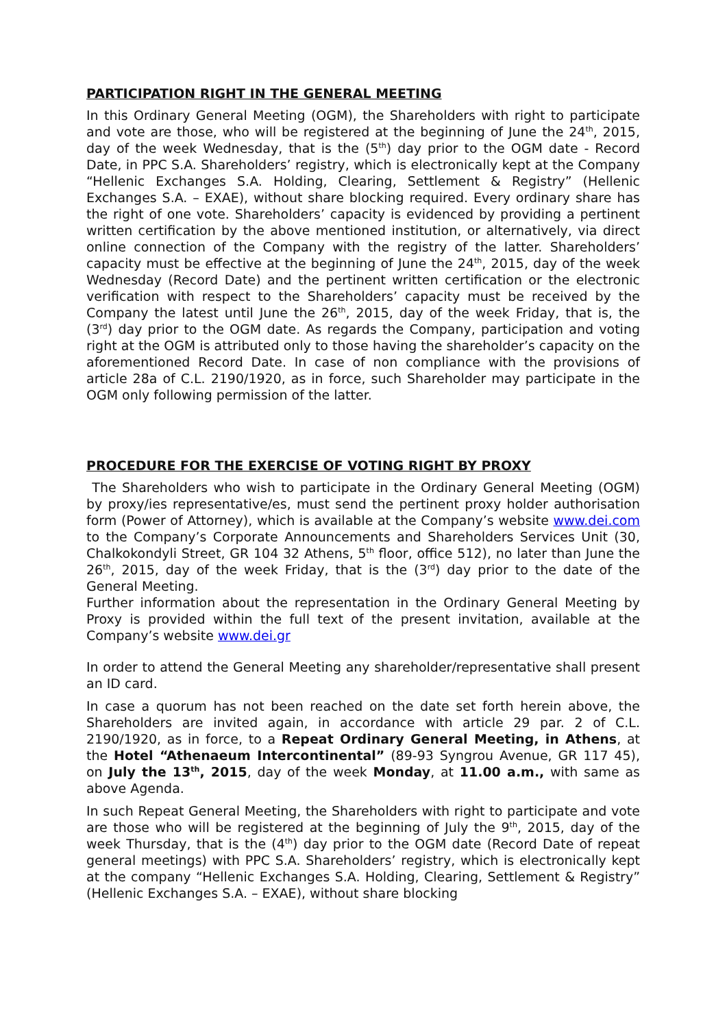PARTICIPATION RIGHT IN THE GENERAL MEETING
In this Ordinary General Meeting (OGM), the Shareholders with right to participate and vote are those, who will be registered at the beginning of June the 24<sup>th</sup>, 2015, day of the week Wednesday, that is the (5<sup>th</sup>) day prior to the OGM date - Record Date, in PPC S.A. Shareholders’ registry, which is electronically kept at the Company “Hellenic Exchanges S.A. Holding, Clearing, Settlement & Registry” (Hellenic Exchanges S.A. – EXAE), without share blocking required. Every ordinary share has the right of one vote. Shareholders’ capacity is evidenced by providing a pertinent written certification by the above mentioned institution, or alternatively, via direct online connection of the Company with the registry of the latter. Shareholders’ capacity must be effective at the beginning of June the 24<sup>th</sup>, 2015, day of the week Wednesday (Record Date) and the pertinent written certification or the electronic verification with respect to the Shareholders’ capacity must be received by the Company the latest until June the 26<sup>th</sup>, 2015, day of the week Friday, that is, the (3<sup>rd</sup>) day prior to the OGM date. As regards the Company, participation and voting right at the OGM is attributed only to those having the shareholder’s capacity on the aforementioned Record Date. In case of non compliance with the provisions of article 28a of C.L. 2190/1920, as in force, such Shareholder may participate in the OGM only following permission of the latter.
PROCEDURE FOR THE EXERCISE OF VOTING RIGHT BY PROXY
The Shareholders who wish to participate in the Ordinary General Meeting (OGM) by proxy/ies representative/es, must send the pertinent proxy holder authorisation form (Power of Attorney), which is available at the Company’s website www.dei.com to the Company’s Corporate Announcements and Shareholders Services Unit (30, Chalkokondyli Street, GR 104 32 Athens, 5<sup>th</sup> floor, office 512), no later than June the 26<sup>th</sup>, 2015, day of the week Friday, that is the (3<sup>rd</sup>) day prior to the date of the General Meeting.
Further information about the representation in the Ordinary General Meeting by Proxy is provided within the full text of the present invitation, available at the Company’s website www.dei.gr
In order to attend the General Meeting any shareholder/representative shall present an ID card.
In case a quorum has not been reached on the date set forth herein above, the Shareholders are invited again, in accordance with article 29 par. 2 of C.L. 2190/1920, as in force, to a Repeat Ordinary General Meeting, in Athens, at the Hotel “Athenaeum Intercontinental” (89-93 Syngrou Avenue, GR 117 45), on July the 13<sup>th</sup>, 2015, day of the week Monday, at 11.00 a.m., with same as above Agenda.
In such Repeat General Meeting, the Shareholders with right to participate and vote are those who will be registered at the beginning of July the 9<sup>th</sup>, 2015, day of the week Thursday, that is the (4<sup>th</sup>) day prior to the OGM date (Record Date of repeat general meetings) with PPC S.A. Shareholders’ registry, which is electronically kept at the company “Hellenic Exchanges S.A. Holding, Clearing, Settlement & Registry” (Hellenic Exchanges S.A. – EXAE), without share blocking